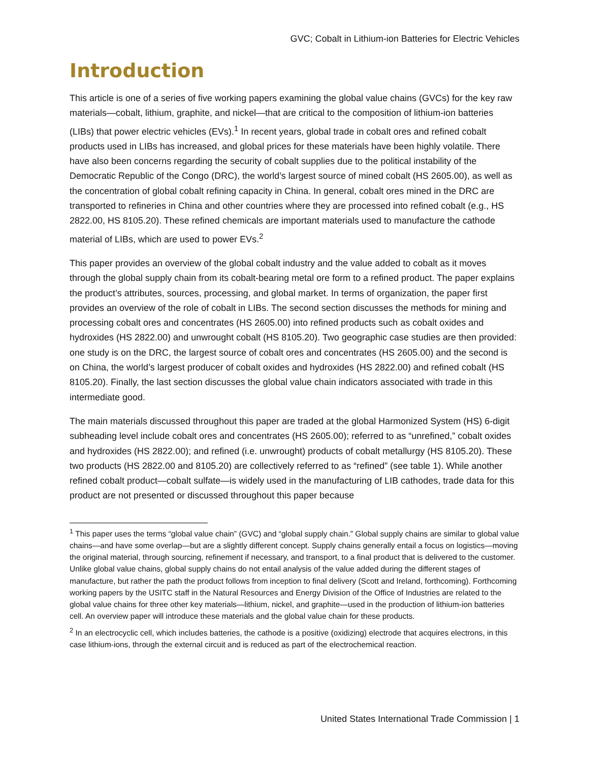GVC; Cobalt in Lithium-ion Batteries for Electric Vehicles
Introduction
This article is one of a series of five working papers examining the global value chains (GVCs) for the key raw materials—cobalt, lithium, graphite, and nickel—that are critical to the composition of lithium-ion batteries (LIBs) that power electric vehicles (EVs).<sup>1</sup> In recent years, global trade in cobalt ores and refined cobalt products used in LIBs has increased, and global prices for these materials have been highly volatile. There have also been concerns regarding the security of cobalt supplies due to the political instability of the Democratic Republic of the Congo (DRC), the world’s largest source of mined cobalt (HS 2605.00), as well as the concentration of global cobalt refining capacity in China. In general, cobalt ores mined in the DRC are transported to refineries in China and other countries where they are processed into refined cobalt (e.g., HS 2822.00, HS 8105.20). These refined chemicals are important materials used to manufacture the cathode material of LIBs, which are used to power EVs.<sup>2</sup>
This paper provides an overview of the global cobalt industry and the value added to cobalt as it moves through the global supply chain from its cobalt-bearing metal ore form to a refined product. The paper explains the product’s attributes, sources, processing, and global market. In terms of organization, the paper first provides an overview of the role of cobalt in LIBs. The second section discusses the methods for mining and processing cobalt ores and concentrates (HS 2605.00) into refined products such as cobalt oxides and hydroxides (HS 2822.00) and unwrought cobalt (HS 8105.20). Two geographic case studies are then provided: one study is on the DRC, the largest source of cobalt ores and concentrates (HS 2605.00) and the second is on China, the world’s largest producer of cobalt oxides and hydroxides (HS 2822.00) and refined cobalt (HS 8105.20). Finally, the last section discusses the global value chain indicators associated with trade in this intermediate good.
The main materials discussed throughout this paper are traded at the global Harmonized System (HS) 6-digit subheading level include cobalt ores and concentrates (HS 2605.00); referred to as “unrefined,” cobalt oxides and hydroxides (HS 2822.00); and refined (i.e. unwrought) products of cobalt metallurgy (HS 8105.20). These two products (HS 2822.00 and 8105.20) are collectively referred to as “refined” (see table 1). While another refined cobalt product—cobalt sulfate—is widely used in the manufacturing of LIB cathodes, trade data for this product are not presented or discussed throughout this paper because
<sup>1</sup> This paper uses the terms “global value chain” (GVC) and “global supply chain.” Global supply chains are similar to global value chains—and have some overlap—but are a slightly different concept. Supply chains generally entail a focus on logistics—moving the original material, through sourcing, refinement if necessary, and transport, to a final product that is delivered to the customer. Unlike global value chains, global supply chains do not entail analysis of the value added during the different stages of manufacture, but rather the path the product follows from inception to final delivery (Scott and Ireland, forthcoming). Forthcoming working papers by the USITC staff in the Natural Resources and Energy Division of the Office of Industries are related to the global value chains for three other key materials—lithium, nickel, and graphite—used in the production of lithium-ion batteries cell. An overview paper will introduce these materials and the global value chain for these products.
<sup>2</sup> In an electrocyclic cell, which includes batteries, the cathode is a positive (oxidizing) electrode that acquires electrons, in this case lithium-ions, through the external circuit and is reduced as part of the electrochemical reaction.
United States International Trade Commission | 1